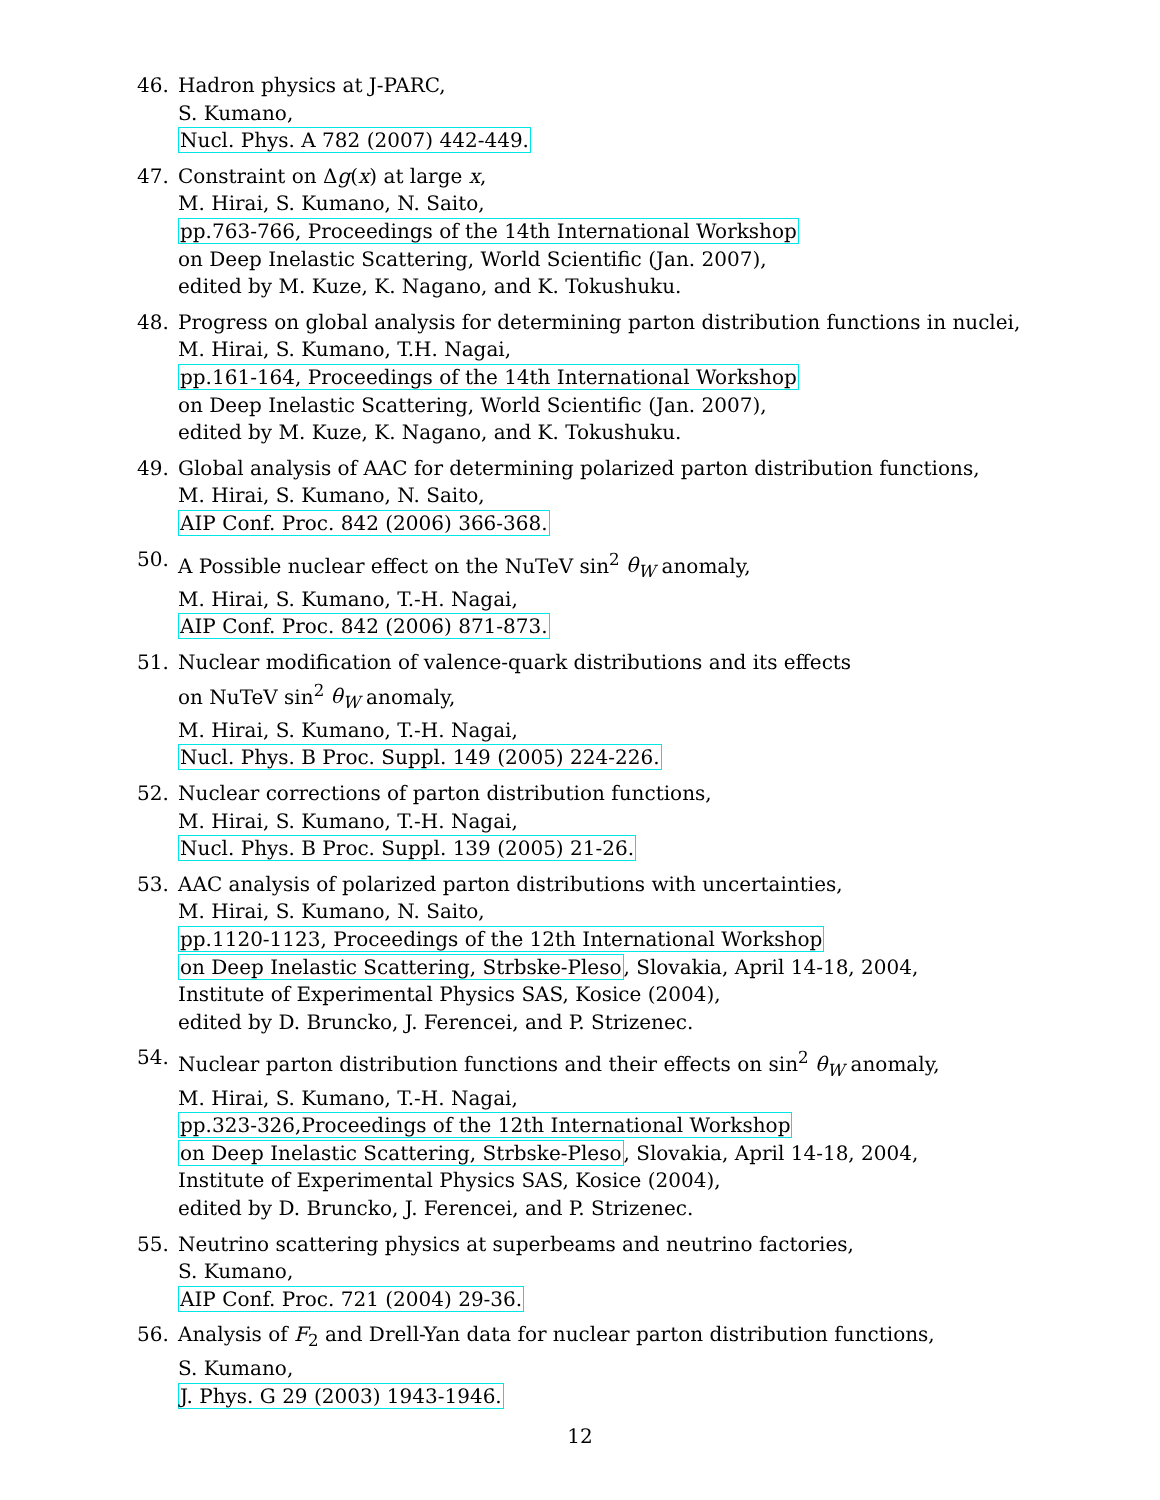46. Hadron physics at J-PARC,
S. Kumano,
Nucl. Phys. A 782 (2007) 442-449.
47. Constraint on Δg(x) at large x,
M. Hirai, S. Kumano, N. Saito,
pp.763-766, Proceedings of the 14th International Workshop
on Deep Inelastic Scattering, World Scientific (Jan. 2007),
edited by M. Kuze, K. Nagano, and K. Tokushuku.
48. Progress on global analysis for determining parton distribution functions in nuclei,
M. Hirai, S. Kumano, T.H. Nagai,
pp.161-164, Proceedings of the 14th International Workshop
on Deep Inelastic Scattering, World Scientific (Jan. 2007),
edited by M. Kuze, K. Nagano, and K. Tokushuku.
49. Global analysis of AAC for determining polarized parton distribution functions,
M. Hirai, S. Kumano, N. Saito,
AIP Conf. Proc. 842 (2006) 366-368.
50. A Possible nuclear effect on the NuTeV sin<sup>2</sup> θ<sub>W</sub> anomaly,
M. Hirai, S. Kumano, T.-H. Nagai,
AIP Conf. Proc. 842 (2006) 871-873.
51. Nuclear modification of valence-quark distributions and its effects
on NuTeV sin<sup>2</sup> θ<sub>W</sub> anomaly,
M. Hirai, S. Kumano, T.-H. Nagai,
Nucl. Phys. B Proc. Suppl. 149 (2005) 224-226.
52. Nuclear corrections of parton distribution functions,
M. Hirai, S. Kumano, T.-H. Nagai,
Nucl. Phys. B Proc. Suppl. 139 (2005) 21-26.
53. AAC analysis of polarized parton distributions with uncertainties,
M. Hirai, S. Kumano, N. Saito,
pp.1120-1123, Proceedings of the 12th International Workshop
on Deep Inelastic Scattering, Strbske-Pleso, Slovakia, April 14-18, 2004,
Institute of Experimental Physics SAS, Kosice (2004),
edited by D. Bruncko, J. Ferencei, and P. Strizenec.
54. Nuclear parton distribution functions and their effects on sin<sup>2</sup> θ<sub>W</sub> anomaly,
M. Hirai, S. Kumano, T.-H. Nagai,
pp.323-326,Proceedings of the 12th International Workshop
on Deep Inelastic Scattering, Strbske-Pleso, Slovakia, April 14-18, 2004,
Institute of Experimental Physics SAS, Kosice (2004),
edited by D. Bruncko, J. Ferencei, and P. Strizenec.
55. Neutrino scattering physics at superbeams and neutrino factories,
S. Kumano,
AIP Conf. Proc. 721 (2004) 29-36.
56. Analysis of F<sub>2</sub> and Drell-Yan data for nuclear parton distribution functions,
S. Kumano,
J. Phys. G 29 (2003) 1943-1946.
12